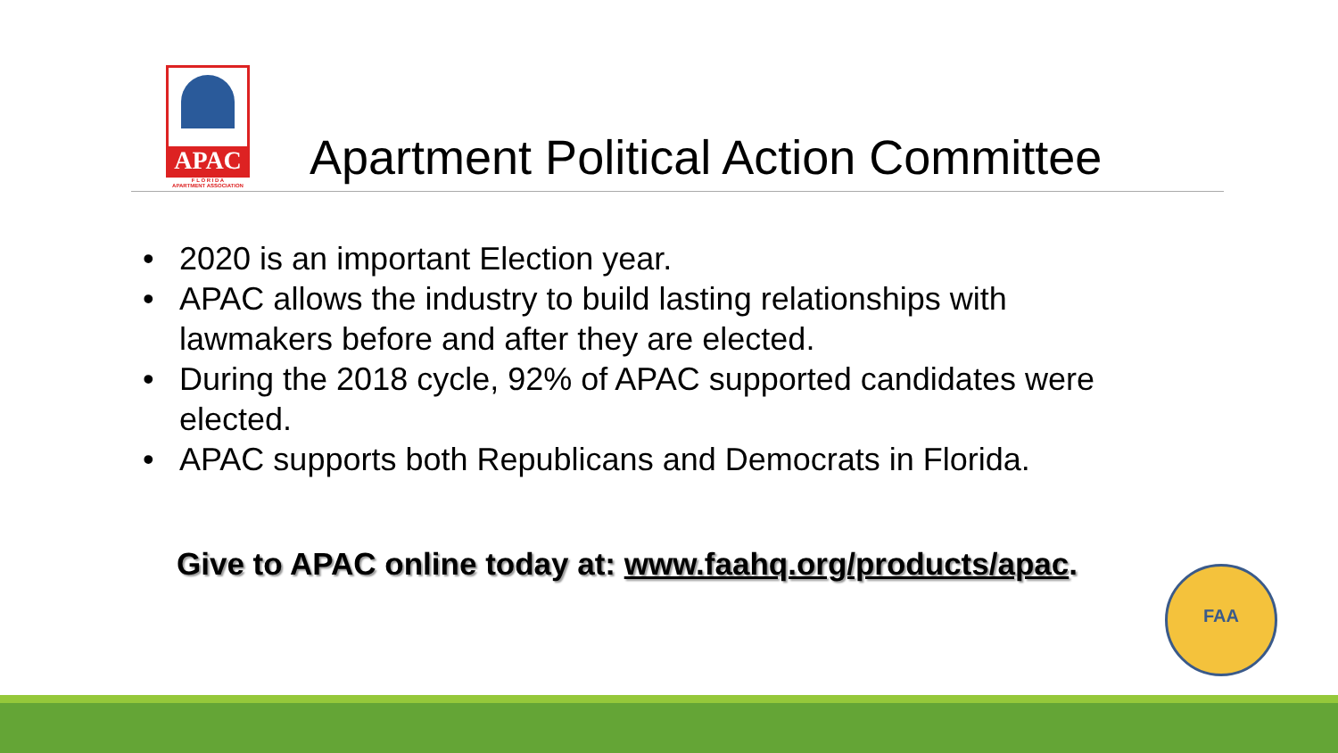APAC
F L O R I D A
APARTMENT ASSOCIATION
Apartment Political Action Committee
• 2020 is an important Election year.
• APAC allows the industry to build lasting relationships with lawmakers before and after they are elected.
• During the 2018 cycle, 92% of APAC supported candidates were elected.
• APAC supports both Republicans and Democrats in Florida.
Give to APAC online today at: www.faahq.org/products/apac.
FAA